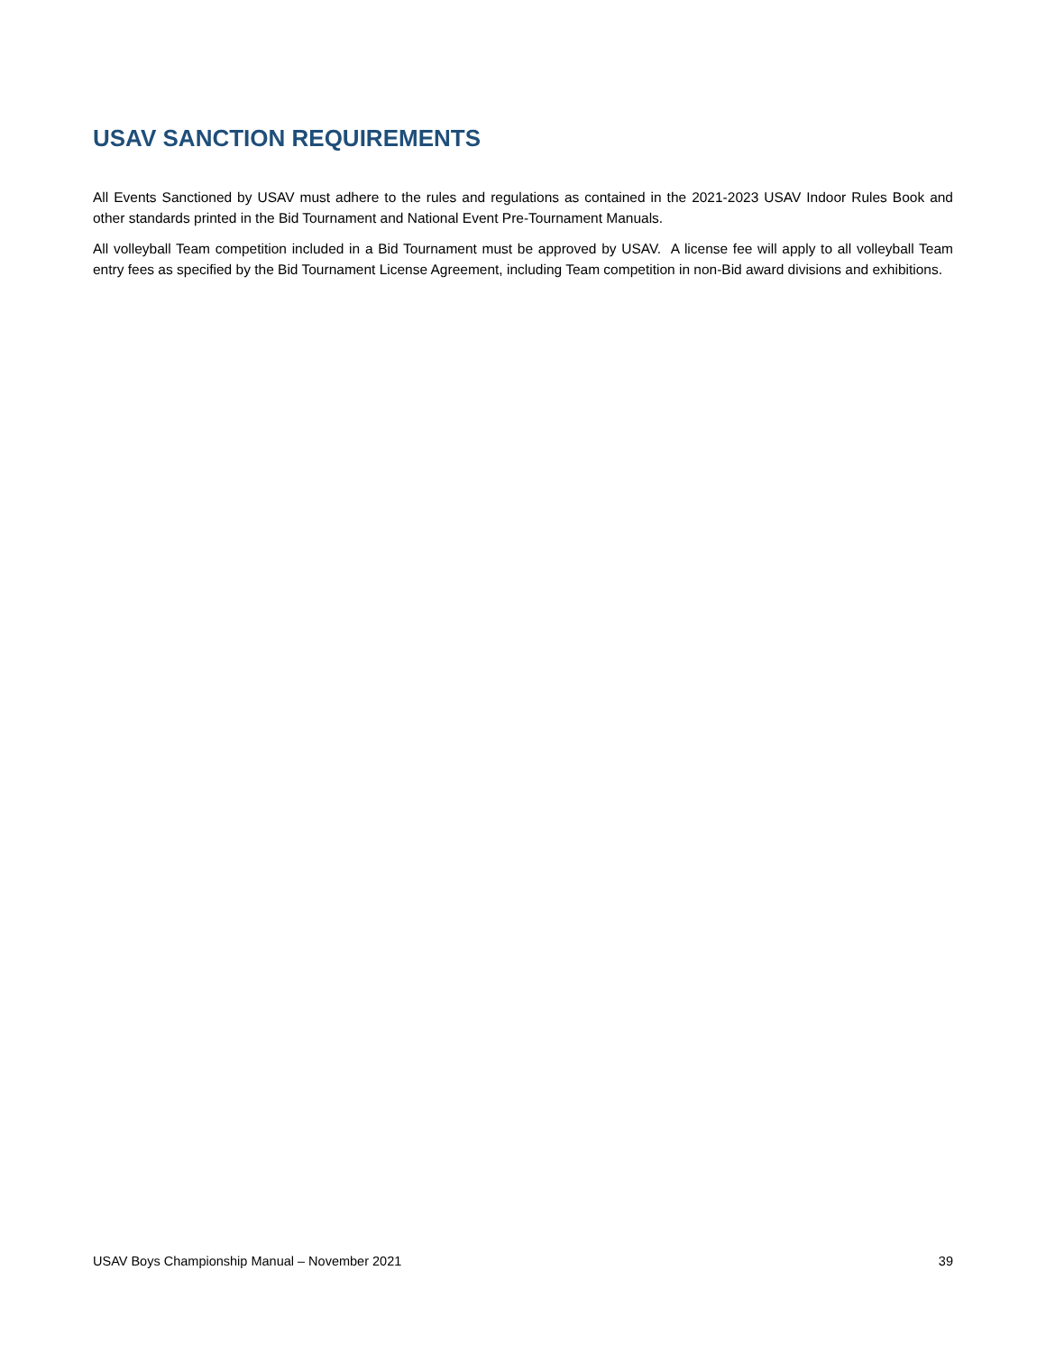USAV SANCTION REQUIREMENTS
All Events Sanctioned by USAV must adhere to the rules and regulations as contained in the 2021-2023 USAV Indoor Rules Book and other standards printed in the Bid Tournament and National Event Pre-Tournament Manuals.
All volleyball Team competition included in a Bid Tournament must be approved by USAV. A license fee will apply to all volleyball Team entry fees as specified by the Bid Tournament License Agreement, including Team competition in non-Bid award divisions and exhibitions.
USAV Boys Championship Manual – November 2021 39